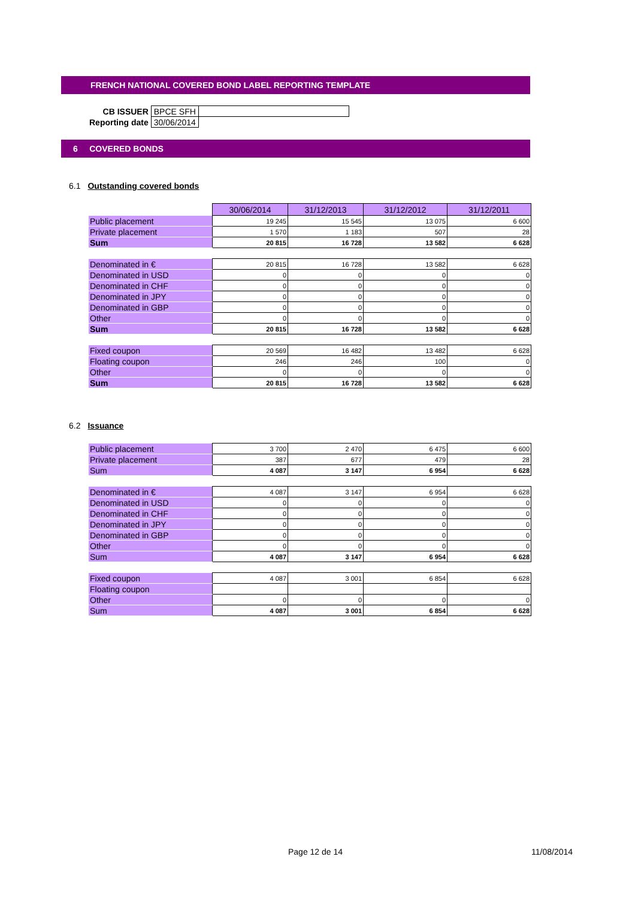FRENCH NATIONAL COVERED BOND LABEL REPORTING TEMPLATE
| CB ISSUER | BPCE SFH | |
| Reporting date | 30/06/2014 | |
6 COVERED BONDS
6.1 Outstanding covered bonds
| | 30/06/2014 | 31/12/2013 | 31/12/2012 | 31/12/2011 |
| Public placement | 19 245 | 15 545 | 13 075 | 6 600 |
| Private placement | 1 570 | 1 183 | 507 | 28 |
| Sum | 20 815 | 16 728 | 13 582 | 6 628 |
| Denominated in € | 20 815 | 16 728 | 13 582 | 6 628 |
| Denominated in USD | 0 | 0 | 0 | 0 |
| Denominated in CHF | 0 | 0 | 0 | 0 |
| Denominated in JPY | 0 | 0 | 0 | 0 |
| Denominated in GBP | 0 | 0 | 0 | 0 |
| Other | 0 | 0 | 0 | 0 |
| Sum | 20 815 | 16 728 | 13 582 | 6 628 |
| Fixed coupon | 20 569 | 16 482 | 13 482 | 6 628 |
| Floating coupon | 246 | 246 | 100 | 0 |
| Other | 0 | 0 | 0 | 0 |
| Sum | 20 815 | 16 728 | 13 582 | 6 628 |
6.2 Issuance
| Public placement | 3 700 | 2 470 | 6 475 | 6 600 |
| Private placement | 387 | 677 | 479 | 28 |
| Sum | 4 087 | 3 147 | 6 954 | 6 628 |
| Denominated in € | 4 087 | 3 147 | 6 954 | 6 628 |
| Denominated in USD | 0 | 0 | 0 | 0 |
| Denominated in CHF | 0 | 0 | 0 | 0 |
| Denominated in JPY | 0 | 0 | 0 | 0 |
| Denominated in GBP | 0 | 0 | 0 | 0 |
| Other | 0 | 0 | 0 | 0 |
| Sum | 4 087 | 3 147 | 6 954 | 6 628 |
| Fixed coupon | 4 087 | 3 001 | 6 854 | 6 628 |
| Floating coupon | | | | |
| Other | 0 | 0 | 0 | 0 |
| Sum | 4 087 | 3 001 | 6 854 | 6 628 |
Page 12 de 14 11/08/2014